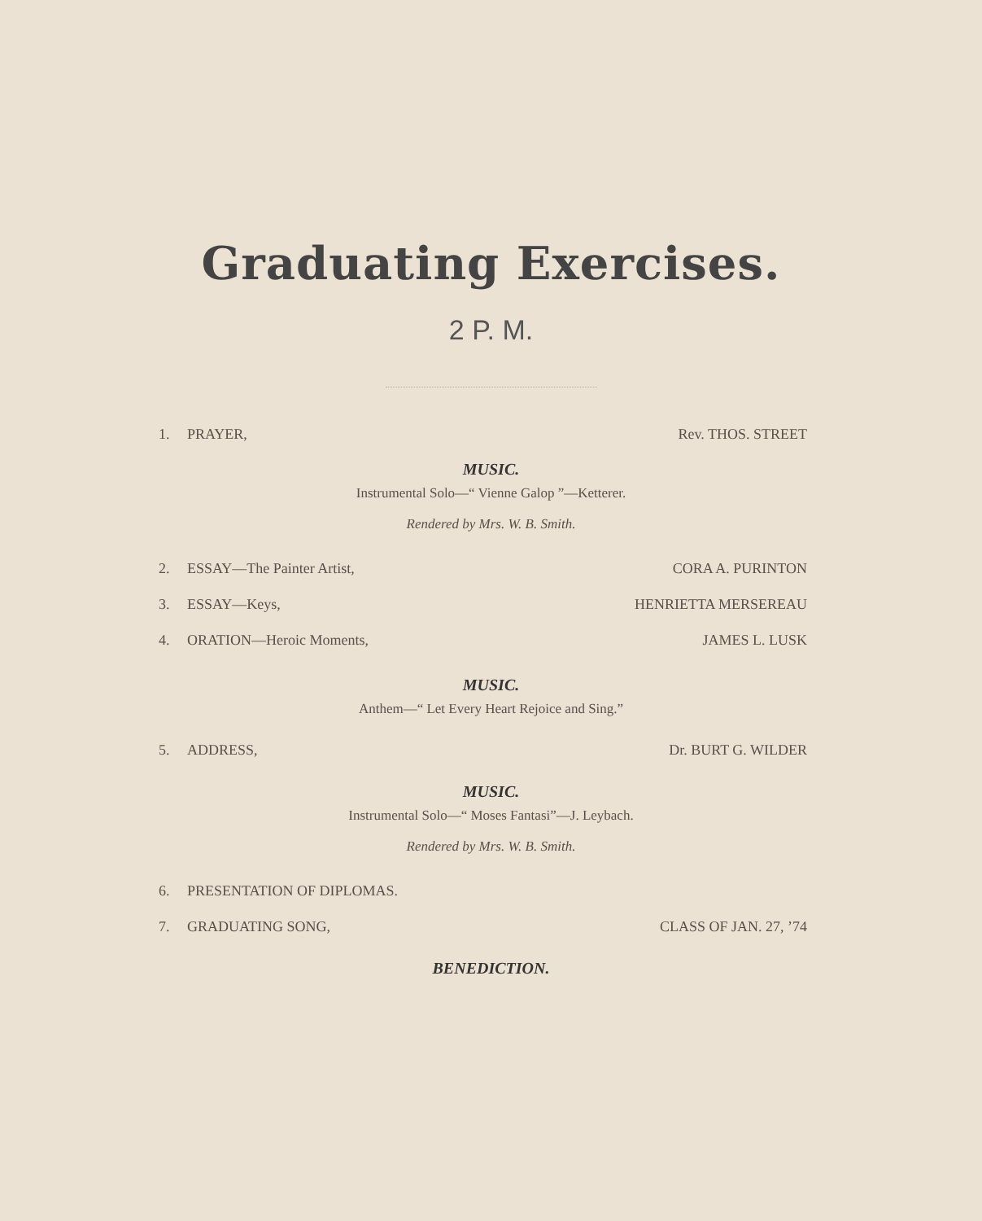Graduating Exercises.
2 P. M.
1. PRAYER, Rev. THOS. STREET
MUSIC.
Instrumental Solo—“ Vienne Galop ”—Ketterer.
Rendered by Mrs. W. B. Smith.
2. ESSAY—The Painter Artist, CORA A. PURINTON
3. ESSAY—Keys, HENRIETTA MERSEREAU
4. ORATION—Heroic Moments, JAMES L. LUSK
MUSIC.
Anthem—“ Let Every Heart Rejoice and Sing.”
5. ADDRESS, Dr. BURT G. WILDER
MUSIC.
Instrumental Solo—“ Moses Fantasi”—J. Leybach.
Rendered by Mrs. W. B. Smith.
6. PRESENTATION OF DIPLOMAS.
7. GRADUATING SONG, CLASS OF JAN. 27, ’74
BENEDICTION.